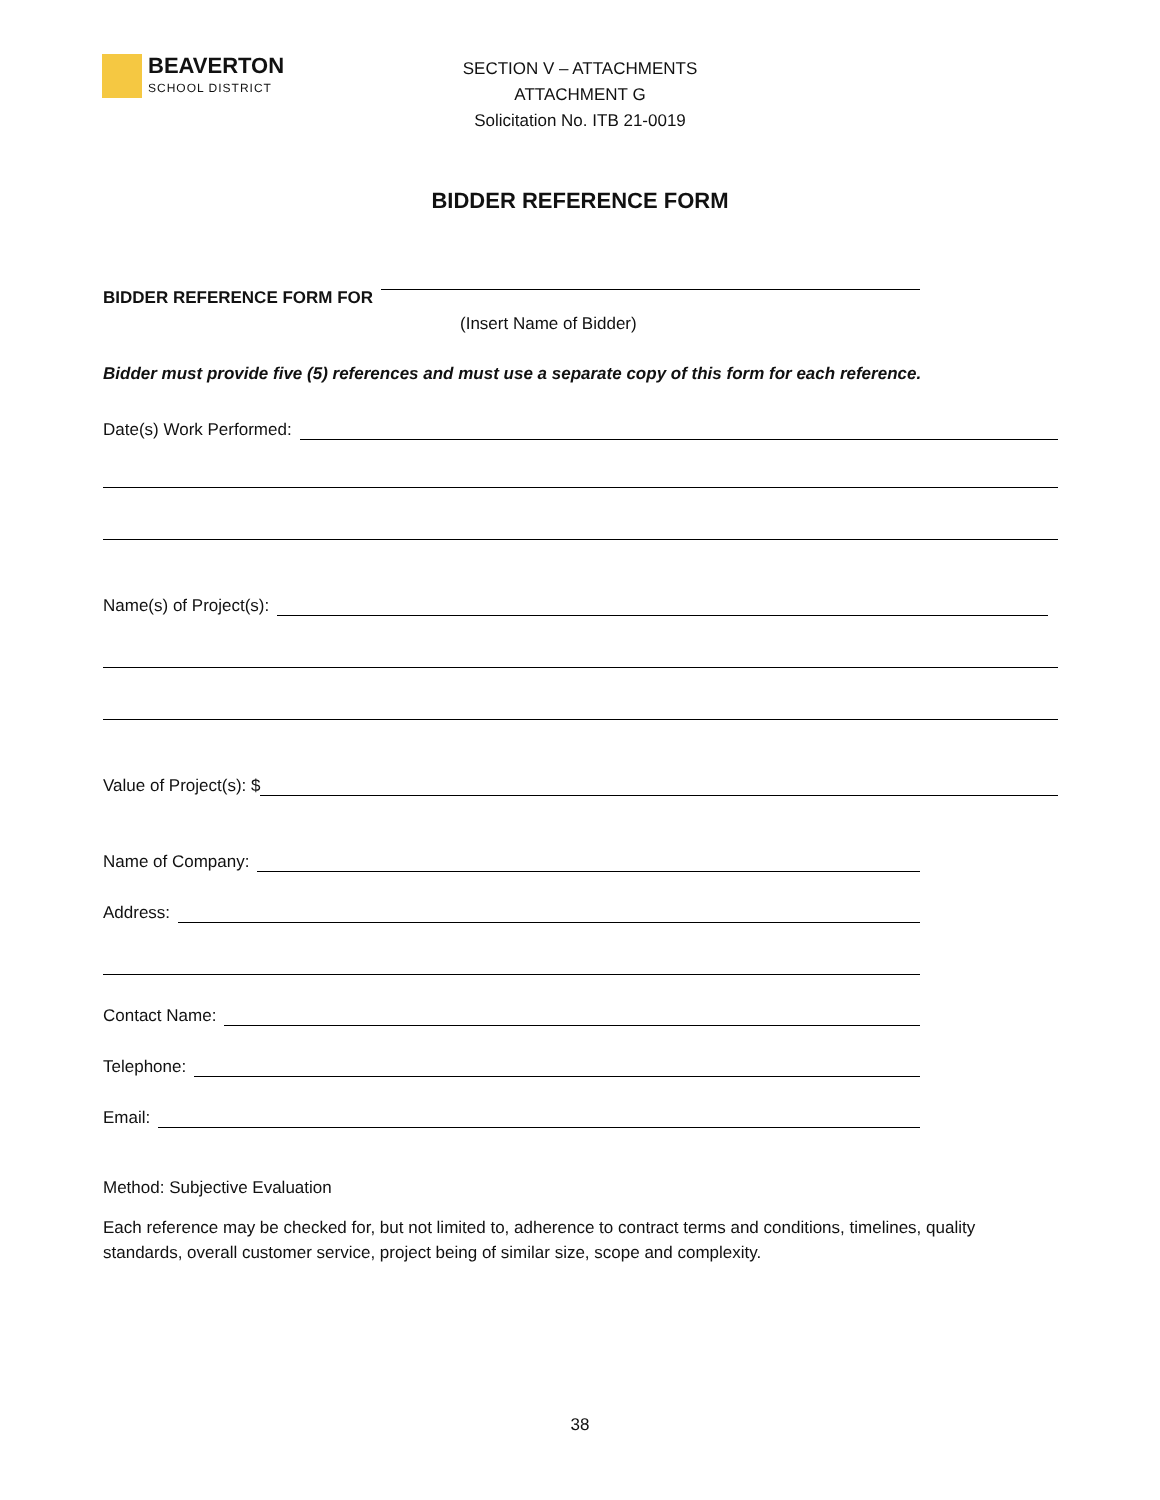BEAVERTON
SCHOOL DISTRICT
SECTION V – ATTACHMENTS
ATTACHMENT G
Solicitation No. ITB 21-0019
BIDDER REFERENCE FORM
BIDDER REFERENCE FORM FOR
(Insert Name of Bidder)
Bidder must provide five (5) references and must use a separate copy of this form for each reference.
Date(s) Work Performed:
Name(s) of Project(s):
Value of Project(s): $
Name of Company:
Address:
Contact Name:
Telephone:
Email:
Method: Subjective Evaluation
Each reference may be checked for, but not limited to, adherence to contract terms and conditions, timelines, quality standards, overall customer service, project being of similar size, scope and complexity.
38